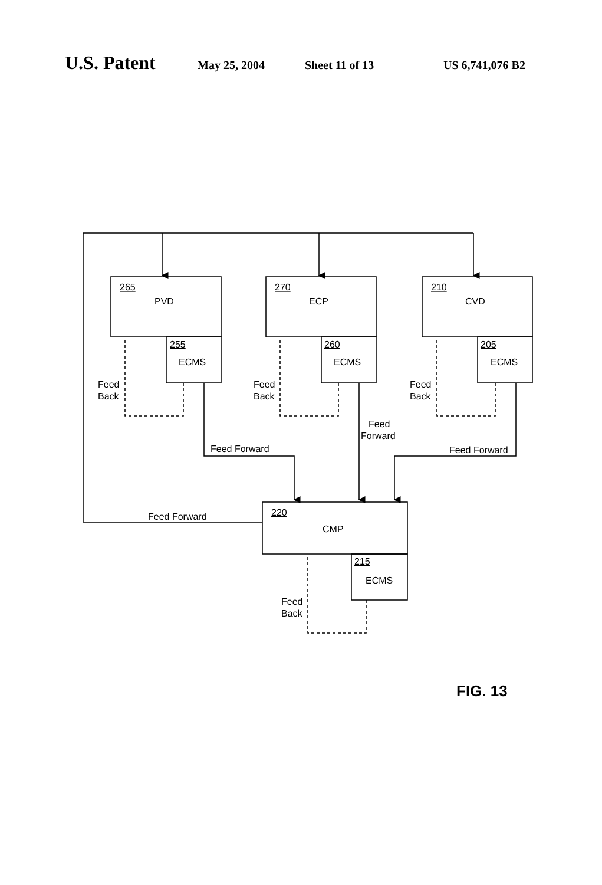U.S. Patent May 25, 2004 Sheet 11 of 13 US 6,741,076 B2
265
PVD
270
ECP
210
CVD
255
ECMS
260
ECMS
205
ECMS
220
CMP
215
ECMS
Feed
Back
Feed
Back
Feed
Back
Feed
Back
Feed Forward
Feed
Forward
Feed Forward
Feed Forward
FIG. 13